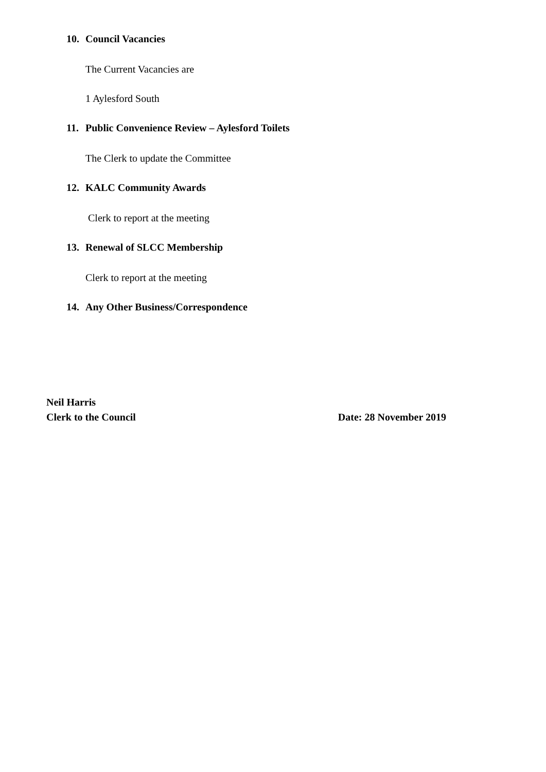10. Council Vacancies
The Current Vacancies are
1 Aylesford South
11. Public Convenience Review – Aylesford Toilets
The Clerk to update the Committee
12. KALC Community Awards
Clerk to report at the meeting
13. Renewal of SLCC Membership
Clerk to report at the meeting
14. Any Other Business/Correspondence
Neil Harris
Clerk to the Council Date: 28 November 2019